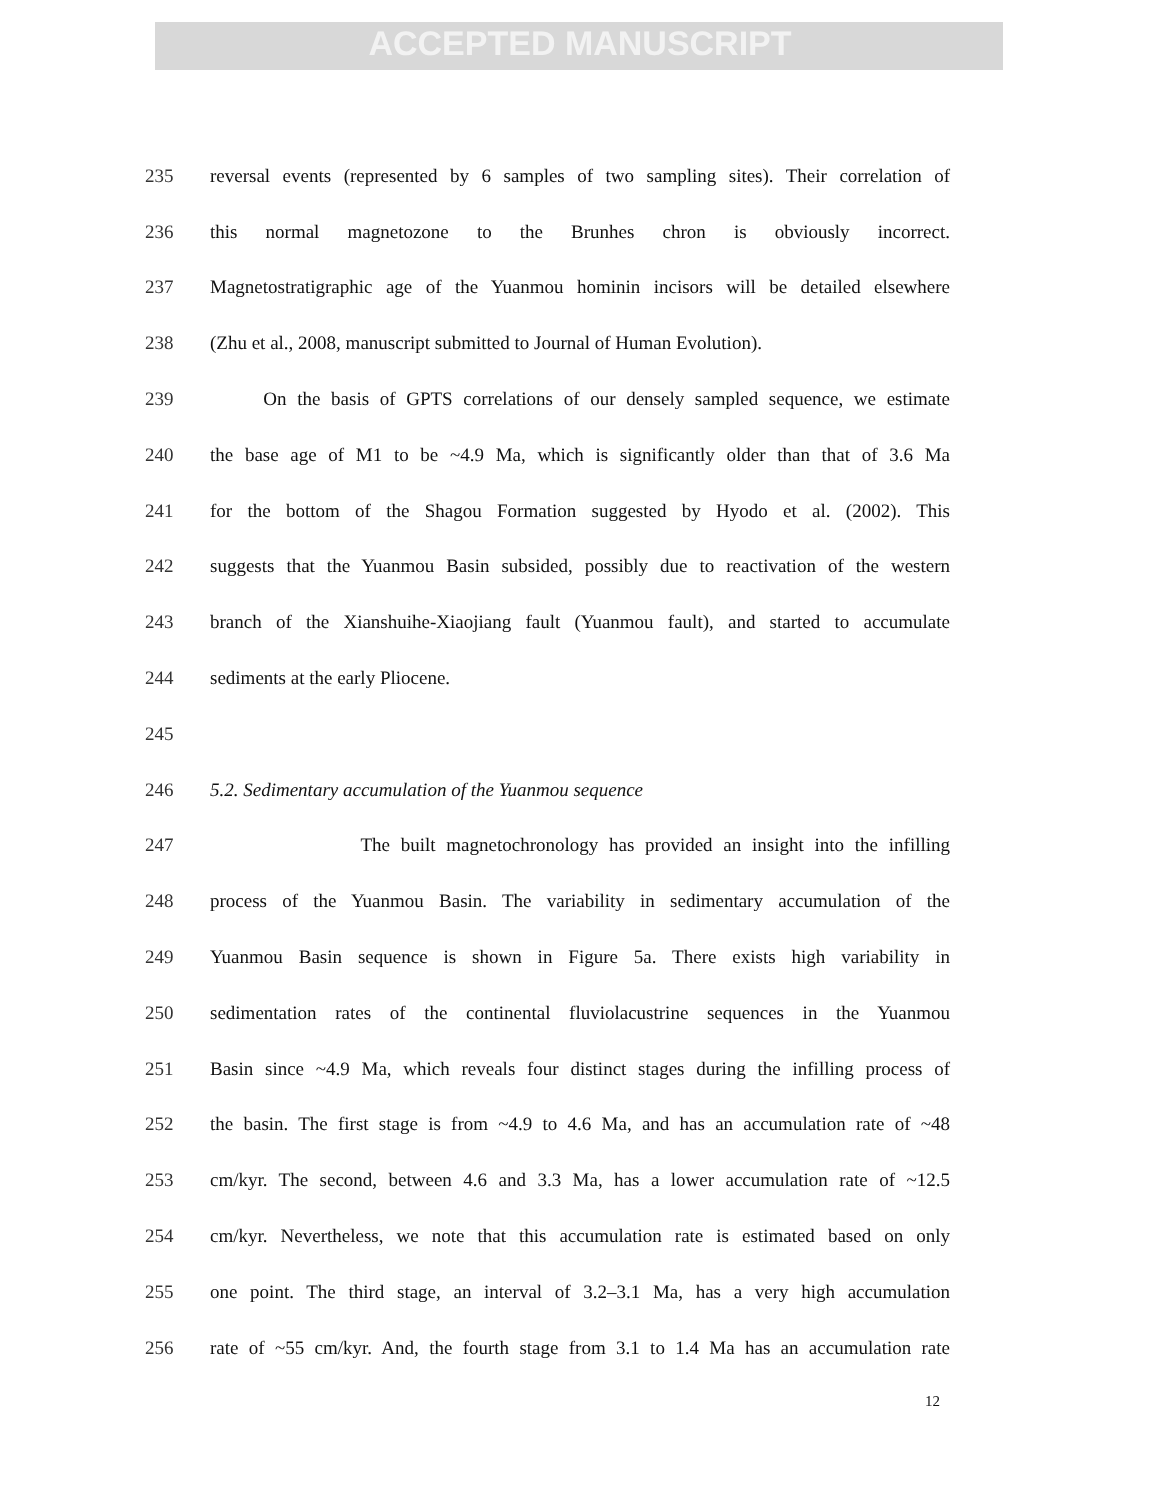ACCEPTED MANUSCRIPT
235 reversal events (represented by 6 samples of two sampling sites). Their correlation of
236 this normal magnetozone to the Brunhes chron is obviously incorrect.
237 Magnetostratigraphic age of the Yuanmou hominin incisors will be detailed elsewhere
238 (Zhu et al., 2008, manuscript submitted to Journal of Human Evolution).
239 On the basis of GPTS correlations of our densely sampled sequence, we estimate
240 the base age of M1 to be ~4.9 Ma, which is significantly older than that of 3.6 Ma
241 for the bottom of the Shagou Formation suggested by Hyodo et al. (2002). This
242 suggests that the Yuanmou Basin subsided, possibly due to reactivation of the western
243 branch of the Xianshuihe-Xiaojiang fault (Yuanmou fault), and started to accumulate
244 sediments at the early Pliocene.
245
246 5.2. Sedimentary accumulation of the Yuanmou sequence
247 The built magnetochronology has provided an insight into the infilling
248 process of the Yuanmou Basin. The variability in sedimentary accumulation of the
249 Yuanmou Basin sequence is shown in Figure 5a. There exists high variability in
250 sedimentation rates of the continental fluviolacustrine sequences in the Yuanmou
251 Basin since ~4.9 Ma, which reveals four distinct stages during the infilling process of
252 the basin. The first stage is from ~4.9 to 4.6 Ma, and has an accumulation rate of ~48
253 cm/kyr. The second, between 4.6 and 3.3 Ma, has a lower accumulation rate of ~12.5
254 cm/kyr. Nevertheless, we note that this accumulation rate is estimated based on only
255 one point. The third stage, an interval of 3.2–3.1 Ma, has a very high accumulation
256 rate of ~55 cm/kyr. And, the fourth stage from 3.1 to 1.4 Ma has an accumulation rate
12